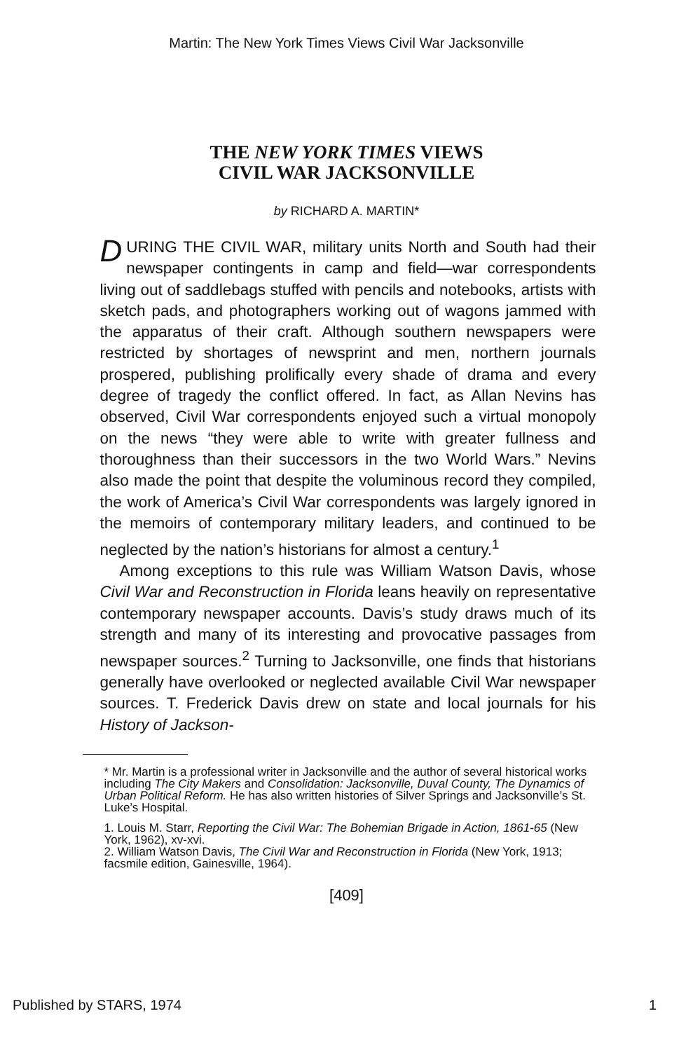Martin: The New York Times Views Civil War Jacksonville
THE NEW YORK TIMES VIEWS
CIVIL WAR JACKSONVILLE
by RICHARD A. MARTIN*
DURING THE CIVIL WAR, military units North and South had their newspaper contingents in camp and field—war correspondents living out of saddlebags stuffed with pencils and notebooks, artists with sketch pads, and photographers working out of wagons jammed with the apparatus of their craft. Although southern newspapers were restricted by shortages of newsprint and men, northern journals prospered, publishing prolifically every shade of drama and every degree of tragedy the conflict offered. In fact, as Allan Nevins has observed, Civil War correspondents enjoyed such a virtual monopoly on the news “they were able to write with greater fullness and thoroughness than their successors in the two World Wars.” Nevins also made the point that despite the voluminous record they compiled, the work of America’s Civil War correspondents was largely ignored in the memoirs of contemporary military leaders, and continued to be neglected by the nation’s historians for almost a century.<sup>1</sup>
Among exceptions to this rule was William Watson Davis, whose Civil War and Reconstruction in Florida leans heavily on representative contemporary newspaper accounts. Davis’s study draws much of its strength and many of its interesting and provocative passages from newspaper sources.<sup>2</sup> Turning to Jacksonville, one finds that historians generally have overlooked or neglected available Civil War newspaper sources. T. Frederick Davis drew on state and local journals for his History of Jackson-
* Mr. Martin is a professional writer in Jacksonville and the author of several historical works including The City Makers and Consolidation: Jacksonville, Duval County, The Dynamics of Urban Political Reform. He has also written histories of Silver Springs and Jacksonville’s St. Luke’s Hospital.
1. Louis M. Starr, Reporting the Civil War: The Bohemian Brigade in Action, 1861-65 (New York, 1962), xv-xvi.
2. William Watson Davis, The Civil War and Reconstruction in Florida (New York, 1913; facsmile edition, Gainesville, 1964).
[409]
Published by STARS, 1974 1